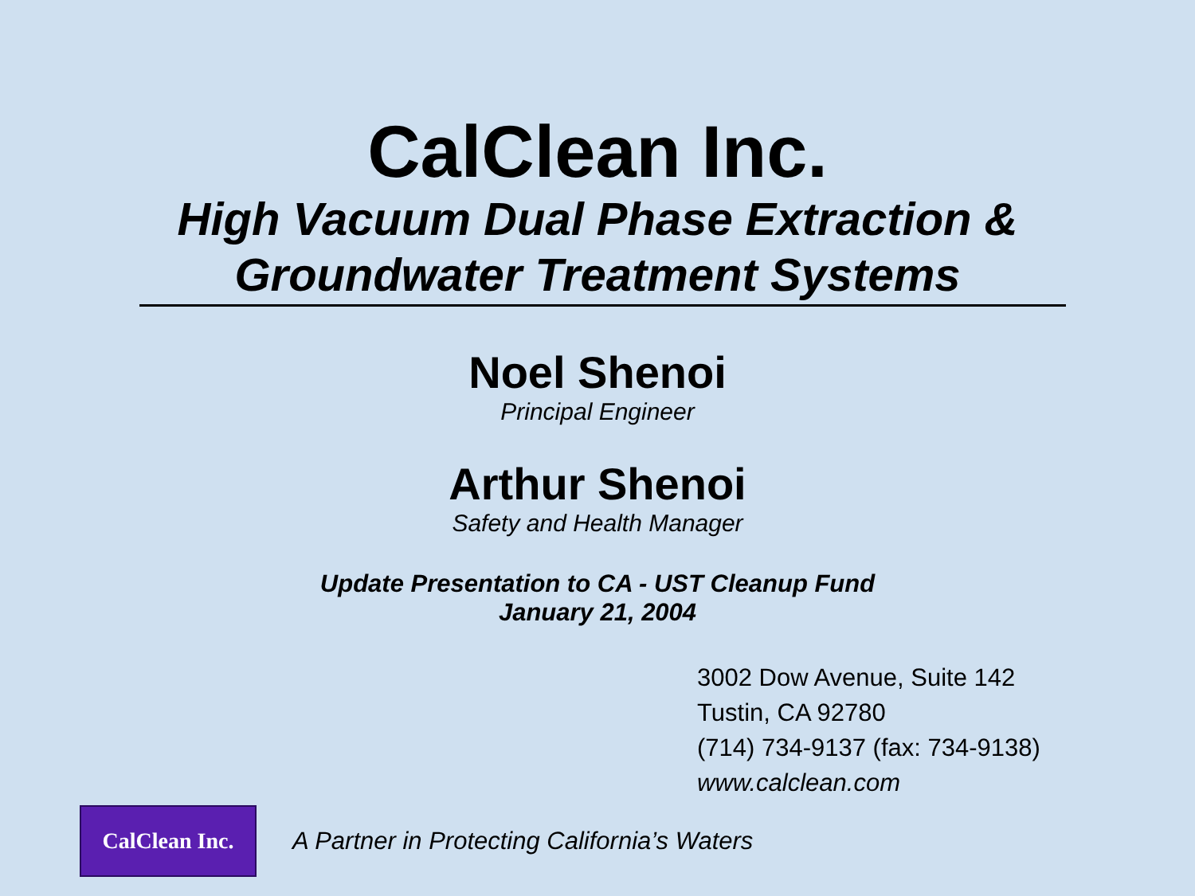CalClean Inc.
High Vacuum Dual Phase Extraction &
Groundwater Treatment Systems
Noel Shenoi
Principal Engineer
Arthur Shenoi
Safety and Health Manager
Update Presentation to CA - UST Cleanup Fund
January 21, 2004
3002 Dow Avenue, Suite 142
Tustin, CA 92780
(714) 734-9137 (fax: 734-9138)
www.calclean.com
CalClean Inc.
A Partner in Protecting California’s Waters